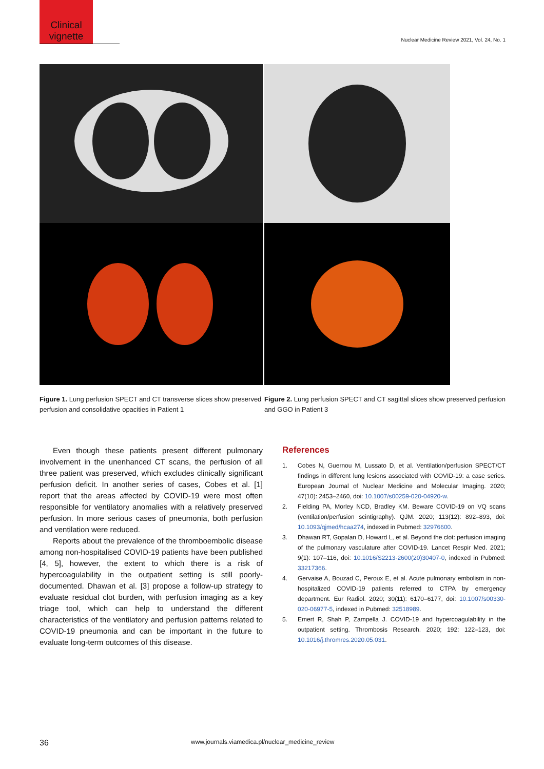Clinical vignette
Nuclear Medicine Review 2021, Vol. 24, No. 1
Figure 1. Lung perfusion SPECT and CT transverse slices show preserved perfusion and consolidative opacities in Patient 1
Figure 2. Lung perfusion SPECT and CT sagittal slices show preserved perfusion and GGO in Patient 3
Even though these patients present different pulmonary involvement in the unenhanced CT scans, the perfusion of all three patient was preserved, which excludes clinically significant perfusion deficit. In another series of cases, Cobes et al. [1] report that the areas affected by COVID-19 were most often responsible for ventilatory anomalies with a relatively preserved perfusion. In more serious cases of pneumonia, both perfusion and ventilation were reduced.
Reports about the prevalence of the thromboembolic disease among non-hospitalised COVID-19 patients have been published [4, 5], however, the extent to which there is a risk of hypercoagulability in the outpatient setting is still poorly-documented. Dhawan et al. [3] propose a follow-up strategy to evaluate residual clot burden, with perfusion imaging as a key triage tool, which can help to understand the different characteristics of the ventilatory and perfusion patterns related to COVID-19 pneumonia and can be important in the future to evaluate long-term outcomes of this disease.
References
1. Cobes N, Guernou M, Lussato D, et al. Ventilation/perfusion SPECT/CT findings in different lung lesions associated with COVID-19: a case series. European Journal of Nuclear Medicine and Molecular Imaging. 2020; 47(10): 2453–2460, doi: 10.1007/s00259-020-04920-w.
2. Fielding PA, Morley NCD, Bradley KM. Beware COVID-19 on VQ scans (ventilation/perfusion scintigraphy). QJM. 2020; 113(12): 892–893, doi: 10.1093/qjmed/hcaa274, indexed in Pubmed: 32976600.
3. Dhawan RT, Gopalan D, Howard L, et al. Beyond the clot: perfusion imaging of the pulmonary vasculature after COVID-19. Lancet Respir Med. 2021; 9(1): 107–116, doi: 10.1016/S2213-2600(20)30407-0, indexed in Pubmed: 33217366.
4. Gervaise A, Bouzad C, Peroux E, et al. Acute pulmonary embolism in non-hospitalized COVID-19 patients referred to CTPA by emergency department. Eur Radiol. 2020; 30(11): 6170–6177, doi: 10.1007/s00330-020-06977-5, indexed in Pubmed: 32518989.
5. Emert R, Shah P, Zampella J. COVID-19 and hypercoagulability in the outpatient setting. Thrombosis Research. 2020; 192: 122–123, doi: 10.1016/j.thromres.2020.05.031.
36 www.journals.viamedica.pl/nuclear_medicine_review